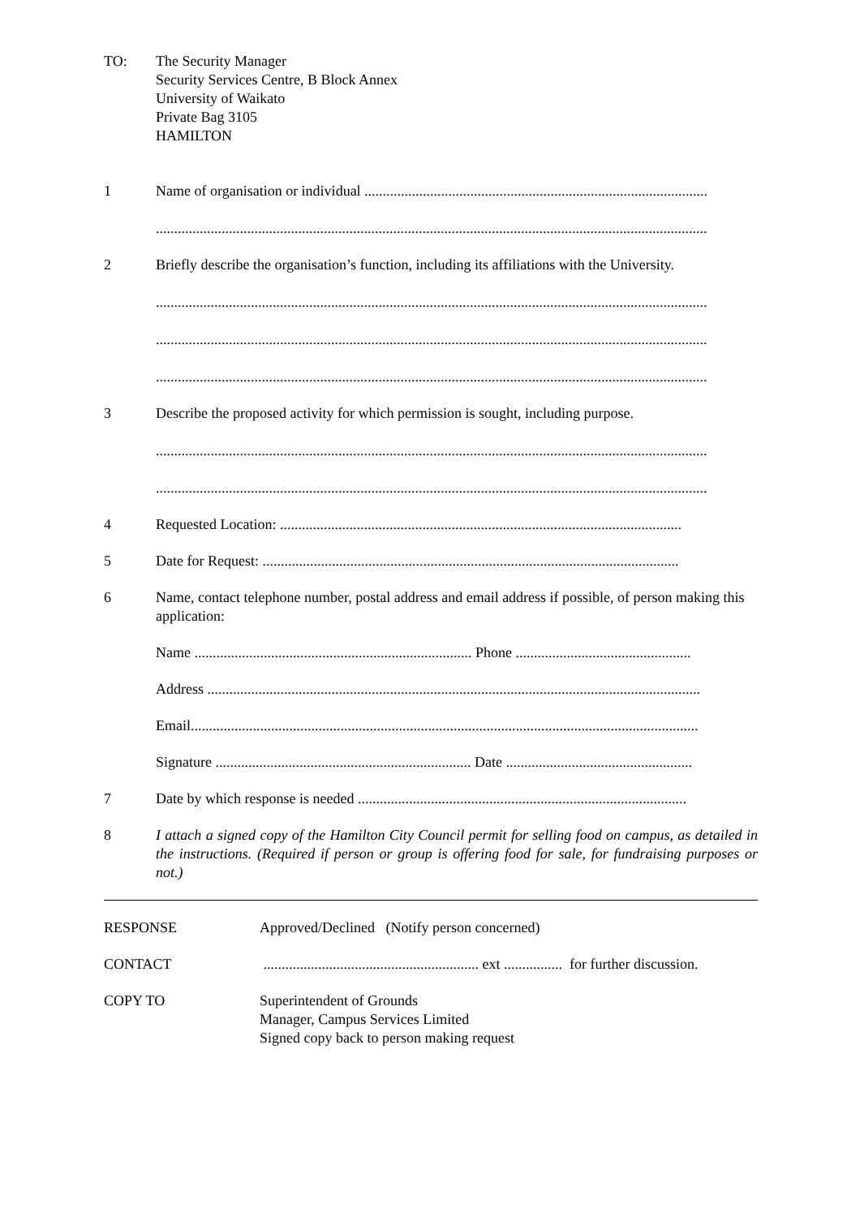TO: The Security Manager
Security Services Centre, B Block Annex
University of Waikato
Private Bag 3105
HAMILTON
1 Name of organisation or individual ..............................................................................................
.......................................................................................................................................................
2 Briefly describe the organisation’s function, including its affiliations with the University.
.......................................................................................................................................................
.......................................................................................................................................................
.......................................................................................................................................................
3 Describe the proposed activity for which permission is sought, including purpose.
.......................................................................................................................................................
.......................................................................................................................................................
4 Requested Location: ..............................................................................................................
5 Date for Request: ..................................................................................................................
6 Name, contact telephone number, postal address and email address if possible, of person making this application:
Name ............................................................................ Phone ................................................
Address .......................................................................................................................................
Email...........................................................................................................................................
Signature ...................................................................... Date ...................................................
7 Date by which response is needed ..........................................................................................
8 I attach a signed copy of the Hamilton City Council permit for selling food on campus, as detailed in the instructions. (Required if person or group is offering food for sale, for fundraising purposes or not.)
RESPONSE Approved/Declined (Notify person concerned)
CONTACT ........................................................... ext ................ for further discussion.
COPY TO Superintendent of Grounds
Manager, Campus Services Limited
Signed copy back to person making request